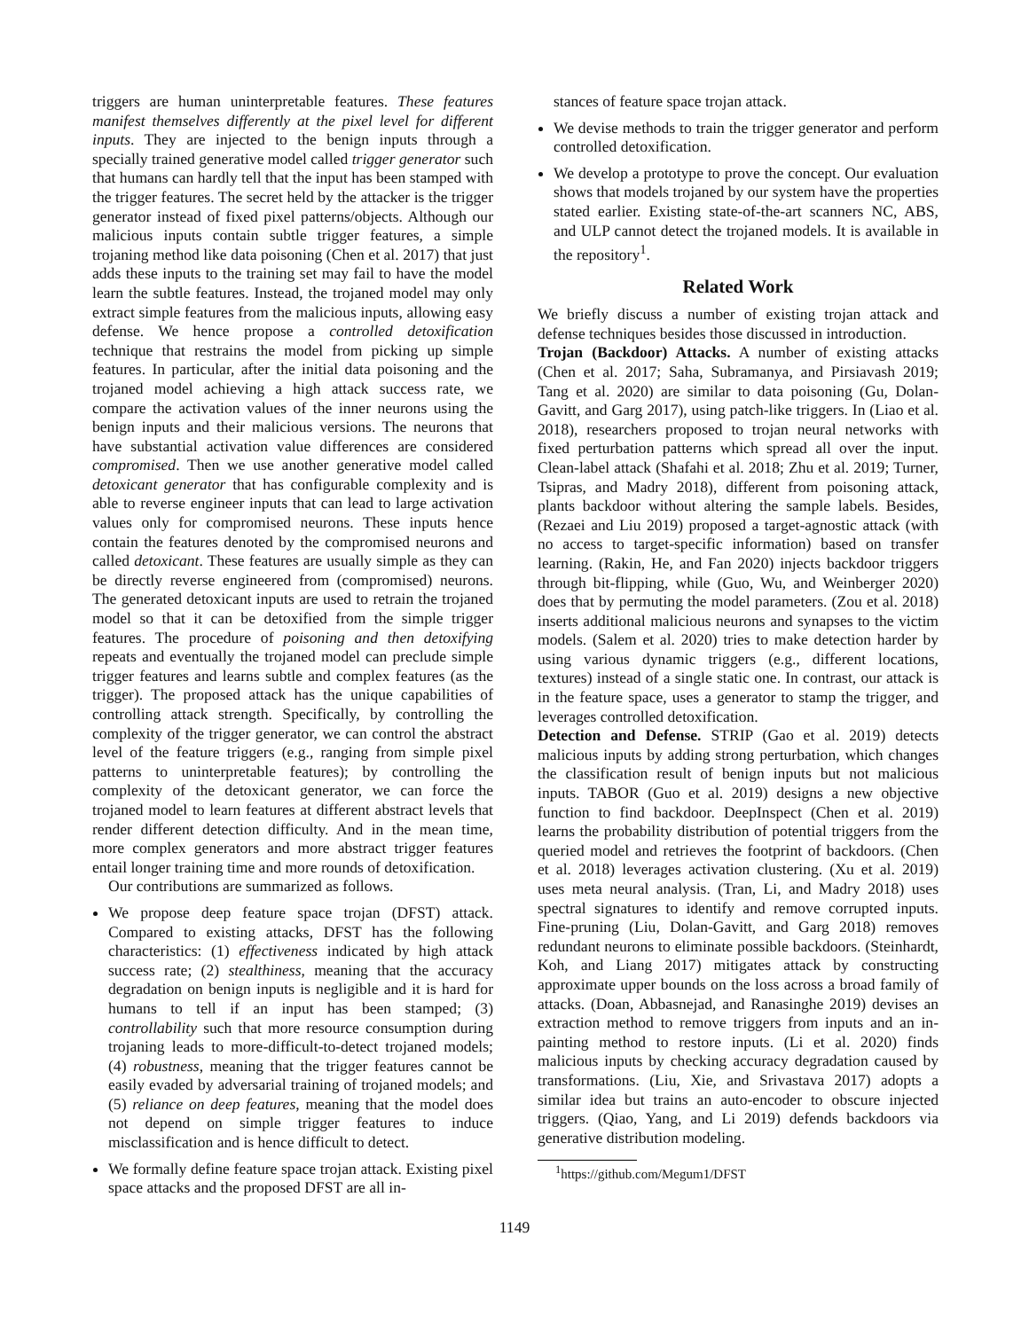triggers are human uninterpretable features. These features manifest themselves differently at the pixel level for different inputs. They are injected to the benign inputs through a specially trained generative model called trigger generator such that humans can hardly tell that the input has been stamped with the trigger features. The secret held by the attacker is the trigger generator instead of fixed pixel patterns/objects. Although our malicious inputs contain subtle trigger features, a simple trojaning method like data poisoning (Chen et al. 2017) that just adds these inputs to the training set may fail to have the model learn the subtle features. Instead, the trojaned model may only extract simple features from the malicious inputs, allowing easy defense. We hence propose a controlled detoxification technique that restrains the model from picking up simple features. In particular, after the initial data poisoning and the trojaned model achieving a high attack success rate, we compare the activation values of the inner neurons using the benign inputs and their malicious versions. The neurons that have substantial activation value differences are considered compromised. Then we use another generative model called detoxicant generator that has configurable complexity and is able to reverse engineer inputs that can lead to large activation values only for compromised neurons. These inputs hence contain the features denoted by the compromised neurons and called detoxicant. These features are usually simple as they can be directly reverse engineered from (compromised) neurons. The generated detoxicant inputs are used to retrain the trojaned model so that it can be detoxified from the simple trigger features. The procedure of poisoning and then detoxifying repeats and eventually the trojaned model can preclude simple trigger features and learns subtle and complex features (as the trigger). The proposed attack has the unique capabilities of controlling attack strength. Specifically, by controlling the complexity of the trigger generator, we can control the abstract level of the feature triggers (e.g., ranging from simple pixel patterns to uninterpretable features); by controlling the complexity of the detoxicant generator, we can force the trojaned model to learn features at different abstract levels that render different detection difficulty. And in the mean time, more complex generators and more abstract trigger features entail longer training time and more rounds of detoxification.
Our contributions are summarized as follows.
We propose deep feature space trojan (DFST) attack. Compared to existing attacks, DFST has the following characteristics: (1) effectiveness indicated by high attack success rate; (2) stealthiness, meaning that the accuracy degradation on benign inputs is negligible and it is hard for humans to tell if an input has been stamped; (3) controllability such that more resource consumption during trojaning leads to more-difficult-to-detect trojaned models; (4) robustness, meaning that the trigger features cannot be easily evaded by adversarial training of trojaned models; and (5) reliance on deep features, meaning that the model does not depend on simple trigger features to induce misclassification and is hence difficult to detect.
We formally define feature space trojan attack. Existing pixel space attacks and the proposed DFST are all in-
stances of feature space trojan attack.
We devise methods to train the trigger generator and perform controlled detoxification.
We develop a prototype to prove the concept. Our evaluation shows that models trojaned by our system have the properties stated earlier. Existing state-of-the-art scanners NC, ABS, and ULP cannot detect the trojaned models. It is available in the repository<sup>1</sup>.
Related Work
We briefly discuss a number of existing trojan attack and defense techniques besides those discussed in introduction.
Trojan (Backdoor) Attacks. A number of existing attacks (Chen et al. 2017; Saha, Subramanya, and Pirsiavash 2019; Tang et al. 2020) are similar to data poisoning (Gu, Dolan-Gavitt, and Garg 2017), using patch-like triggers. In (Liao et al. 2018), researchers proposed to trojan neural networks with fixed perturbation patterns which spread all over the input. Clean-label attack (Shafahi et al. 2018; Zhu et al. 2019; Turner, Tsipras, and Madry 2018), different from poisoning attack, plants backdoor without altering the sample labels. Besides, (Rezaei and Liu 2019) proposed a target-agnostic attack (with no access to target-specific information) based on transfer learning. (Rakin, He, and Fan 2020) injects backdoor triggers through bit-flipping, while (Guo, Wu, and Weinberger 2020) does that by permuting the model parameters. (Zou et al. 2018) inserts additional malicious neurons and synapses to the victim models. (Salem et al. 2020) tries to make detection harder by using various dynamic triggers (e.g., different locations, textures) instead of a single static one. In contrast, our attack is in the feature space, uses a generator to stamp the trigger, and leverages controlled detoxification.
Detection and Defense. STRIP (Gao et al. 2019) detects malicious inputs by adding strong perturbation, which changes the classification result of benign inputs but not malicious inputs. TABOR (Guo et al. 2019) designs a new objective function to find backdoor. DeepInspect (Chen et al. 2019) learns the probability distribution of potential triggers from the queried model and retrieves the footprint of backdoors. (Chen et al. 2018) leverages activation clustering. (Xu et al. 2019) uses meta neural analysis. (Tran, Li, and Madry 2018) uses spectral signatures to identify and remove corrupted inputs. Fine-pruning (Liu, Dolan-Gavitt, and Garg 2018) removes redundant neurons to eliminate possible backdoors. (Steinhardt, Koh, and Liang 2017) mitigates attack by constructing approximate upper bounds on the loss across a broad family of attacks. (Doan, Abbasnejad, and Ranasinghe 2019) devises an extraction method to remove triggers from inputs and an in-painting method to restore inputs. (Li et al. 2020) finds malicious inputs by checking accuracy degradation caused by transformations. (Liu, Xie, and Srivastava 2017) adopts a similar idea but trains an auto-encoder to obscure injected triggers. (Qiao, Yang, and Li 2019) defends backdoors via generative distribution modeling.
<sup>1</sup> https://github.com/Megum1/DFST
1149